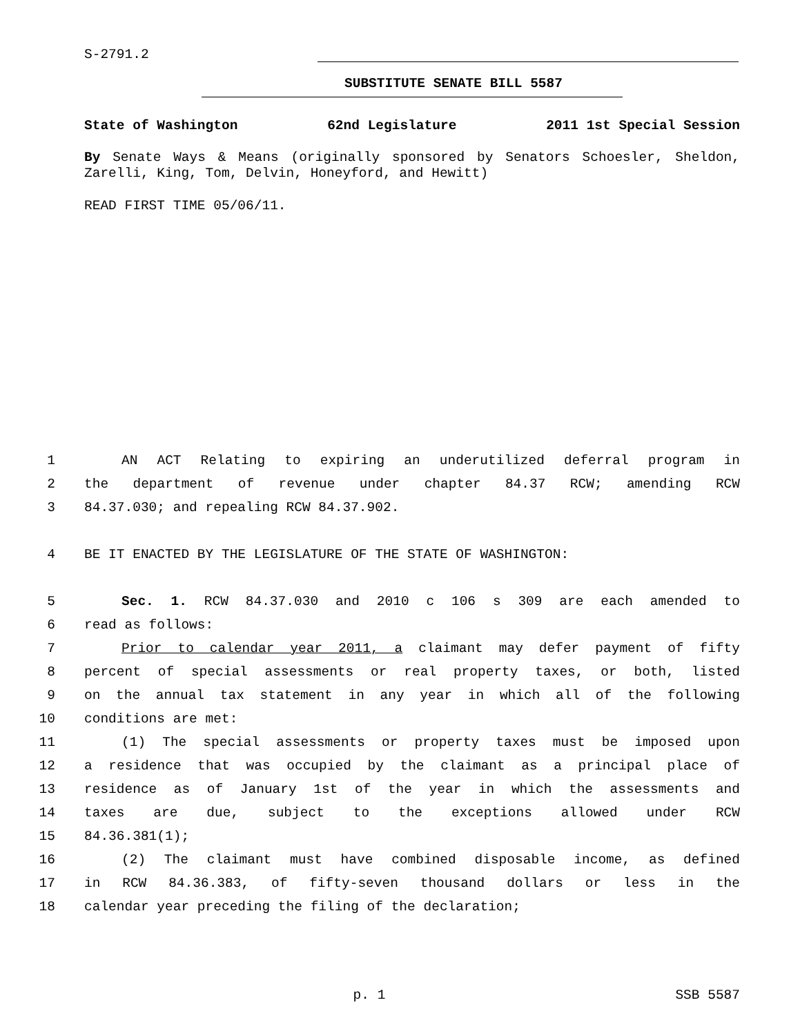S-2791.2
SUBSTITUTE SENATE BILL 5587
State of Washington 62nd Legislature 2011 1st Special Session
By Senate Ways & Means (originally sponsored by Senators Schoesler, Sheldon, Zarelli, King, Tom, Delvin, Honeyford, and Hewitt)
READ FIRST TIME 05/06/11.
1 AN ACT Relating to expiring an underutilized deferral program in
2 the department of revenue under chapter 84.37 RCW; amending RCW
3 84.37.030; and repealing RCW 84.37.902.
4 BE IT ENACTED BY THE LEGISLATURE OF THE STATE OF WASHINGTON:
5 Sec. 1. RCW 84.37.030 and 2010 c 106 s 309 are each amended to
6 read as follows:
7 Prior to calendar year 2011, a claimant may defer payment of fifty
8 percent of special assessments or real property taxes, or both, listed
9 on the annual tax statement in any year in which all of the following
10 conditions are met:
11 (1) The special assessments or property taxes must be imposed upon
12 a residence that was occupied by the claimant as a principal place of
13 residence as of January 1st of the year in which the assessments and
14 taxes are due, subject to the exceptions allowed under RCW
15 84.36.381(1);
16 (2) The claimant must have combined disposable income, as defined
17 in RCW 84.36.383, of fifty-seven thousand dollars or less in the
18 calendar year preceding the filing of the declaration;
p. 1 SSB 5587